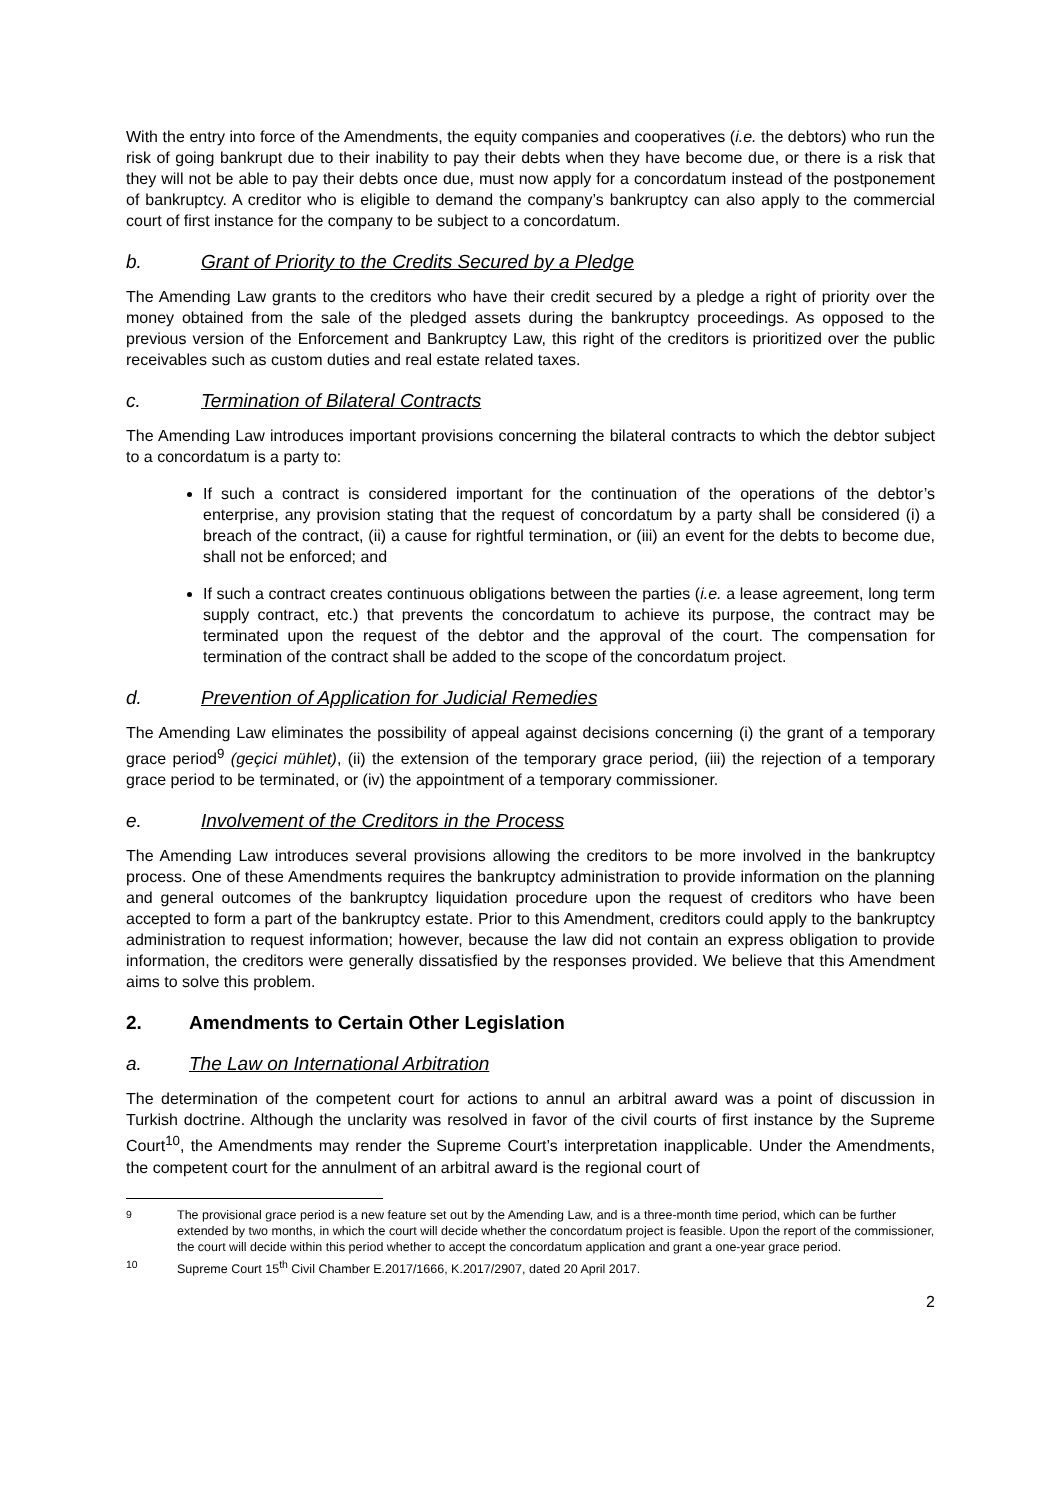With the entry into force of the Amendments, the equity companies and cooperatives (i.e. the debtors) who run the risk of going bankrupt due to their inability to pay their debts when they have become due, or there is a risk that they will not be able to pay their debts once due, must now apply for a concordatum instead of the postponement of bankruptcy. A creditor who is eligible to demand the company’s bankruptcy can also apply to the commercial court of first instance for the company to be subject to a concordatum.
b. Grant of Priority to the Credits Secured by a Pledge
The Amending Law grants to the creditors who have their credit secured by a pledge a right of priority over the money obtained from the sale of the pledged assets during the bankruptcy proceedings. As opposed to the previous version of the Enforcement and Bankruptcy Law, this right of the creditors is prioritized over the public receivables such as custom duties and real estate related taxes.
c. Termination of Bilateral Contracts
The Amending Law introduces important provisions concerning the bilateral contracts to which the debtor subject to a concordatum is a party to:
If such a contract is considered important for the continuation of the operations of the debtor’s enterprise, any provision stating that the request of concordatum by a party shall be considered (i) a breach of the contract, (ii) a cause for rightful termination, or (iii) an event for the debts to become due, shall not be enforced; and
If such a contract creates continuous obligations between the parties (i.e. a lease agreement, long term supply contract, etc.) that prevents the concordatum to achieve its purpose, the contract may be terminated upon the request of the debtor and the approval of the court. The compensation for termination of the contract shall be added to the scope of the concordatum project.
d. Prevention of Application for Judicial Remedies
The Amending Law eliminates the possibility of appeal against decisions concerning (i) the grant of a temporary grace period<sup>9</sup> (geçici mühlet), (ii) the extension of the temporary grace period, (iii) the rejection of a temporary grace period to be terminated, or (iv) the appointment of a temporary commissioner.
e. Involvement of the Creditors in the Process
The Amending Law introduces several provisions allowing the creditors to be more involved in the bankruptcy process. One of these Amendments requires the bankruptcy administration to provide information on the planning and general outcomes of the bankruptcy liquidation procedure upon the request of creditors who have been accepted to form a part of the bankruptcy estate. Prior to this Amendment, creditors could apply to the bankruptcy administration to request information; however, because the law did not contain an express obligation to provide information, the creditors were generally dissatisfied by the responses provided. We believe that this Amendment aims to solve this problem.
2. Amendments to Certain Other Legislation
a. The Law on International Arbitration
The determination of the competent court for actions to annul an arbitral award was a point of discussion in Turkish doctrine. Although the unclarity was resolved in favor of the civil courts of first instance by the Supreme Court<sup>10</sup>, the Amendments may render the Supreme Court’s interpretation inapplicable. Under the Amendments, the competent court for the annulment of an arbitral award is the regional court of
<sup>9</sup> The provisional grace period is a new feature set out by the Amending Law, and is a three-month time period, which can be further extended by two months, in which the court will decide whether the concordatum project is feasible. Upon the report of the commissioner, the court will decide within this period whether to accept the concordatum application and grant a one-year grace period.
<sup>10</sup> Supreme Court 15<sup>th</sup> Civil Chamber E.2017/1666, K.2017/2907, dated 20 April 2017.
2